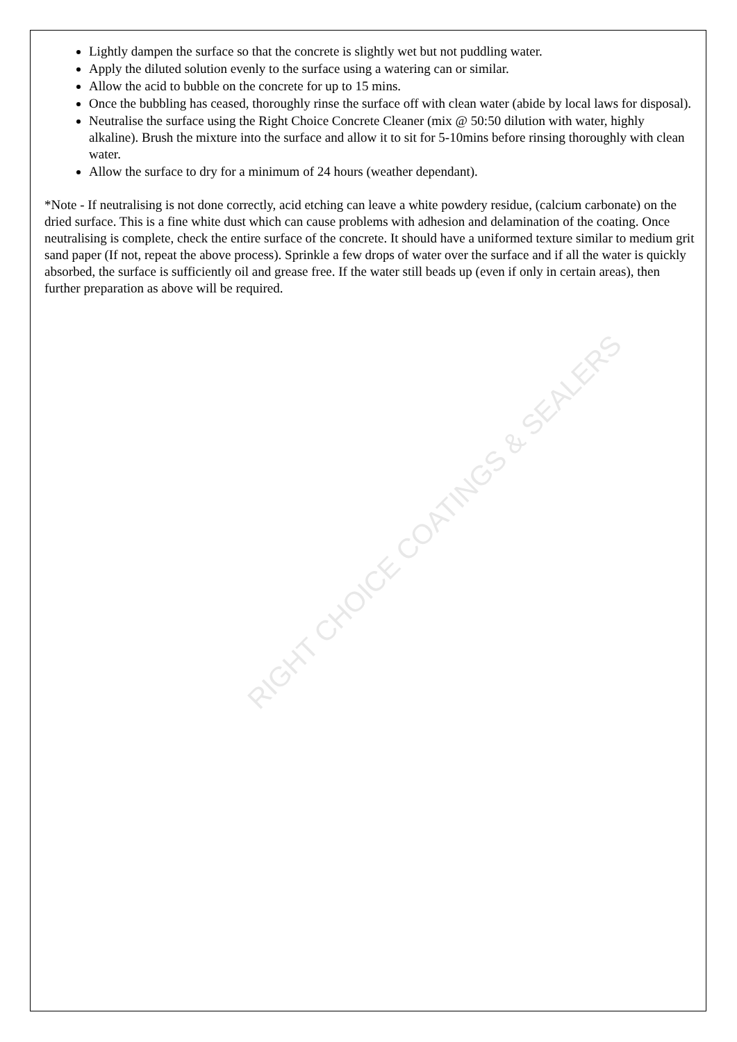Lightly dampen the surface so that the concrete is slightly wet but not puddling water.
Apply the diluted solution evenly to the surface using a watering can or similar.
Allow the acid to bubble on the concrete for up to 15 mins.
Once the bubbling has ceased, thoroughly rinse the surface off with clean water (abide by local laws for disposal).
Neutralise the surface using the Right Choice Concrete Cleaner (mix @ 50:50 dilution with water, highly alkaline). Brush the mixture into the surface and allow it to sit for 5-10mins before rinsing thoroughly with clean water.
Allow the surface to dry for a minimum of 24 hours (weather dependant).
*Note - If neutralising is not done correctly, acid etching can leave a white powdery residue, (calcium carbonate) on the dried surface. This is a fine white dust which can cause problems with adhesion and delamination of the coating. Once neutralising is complete, check the entire surface of the concrete. It should have a uniformed texture similar to medium grit sand paper (If not, repeat the above process). Sprinkle a few drops of water over the surface and if all the water is quickly absorbed, the surface is sufficiently oil and grease free. If the water still beads up (even if only in certain areas), then further preparation as above will be required.
RIGHT CHOICE COATINGS & SEALERS